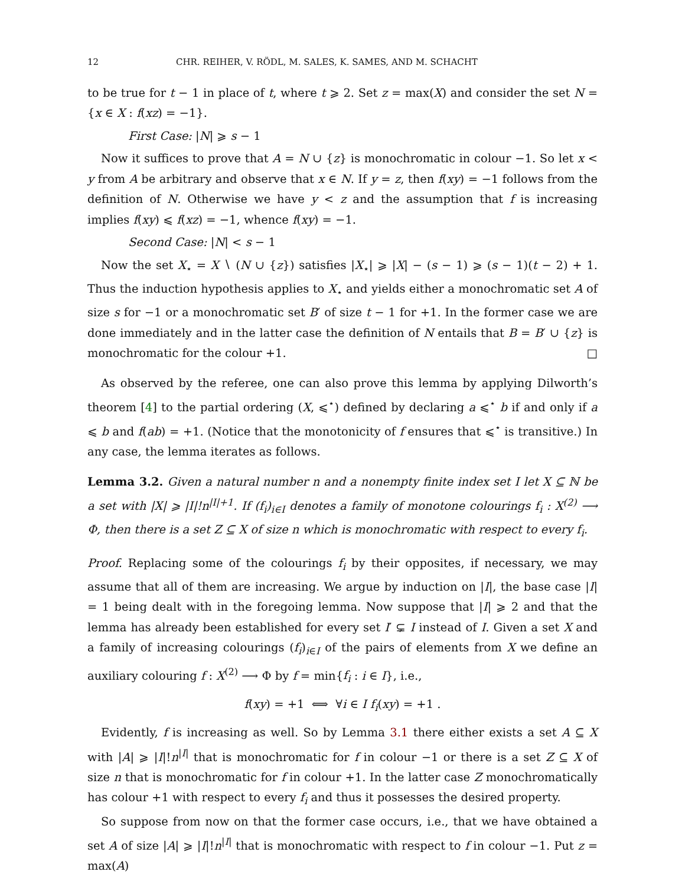12 CHR. REIHER, V. RÖDL, M. SALES, K. SAMES, AND M. SCHACHT
to be true for t − 1 in place of t, where t ⩾ 2. Set z = max(X) and consider the set N = {x ∈ X : f(xz) = −1}.
First Case: |N| ⩾ s − 1
Now it suffices to prove that A = N ∪ {z} is monochromatic in colour −1. So let x < y from A be arbitrary and observe that x ∈ N. If y = z, then f(xy) = −1 follows from the definition of N. Otherwise we have y < z and the assumption that f is increasing implies f(xy) ⩽ f(xz) = −1, whence f(xy) = −1.
Second Case: |N| < s − 1
Now the set X<sub>⋆</sub> = X ∖ (N ∪ {z}) satisfies |X<sub>⋆</sub>| ⩾ |X| − (s − 1) ⩾ (s − 1)(t − 2) + 1. Thus the induction hypothesis applies to X<sub>⋆</sub> and yields either a monochromatic set A of size s for −1 or a monochromatic set B′ of size t − 1 for +1. In the former case we are done immediately and in the latter case the definition of N entails that B = B′ ∪ {z} is monochromatic for the colour +1. □
As observed by the referee, one can also prove this lemma by applying Dilworth’s theorem [4] to the partial ordering (X, ⩽<sup>⋆</sup>) defined by declaring a ⩽<sup>⋆</sup> b if and only if a ⩽ b and f(ab) = +1. (Notice that the monotonicity of f ensures that ⩽<sup>⋆</sup> is transitive.) In any case, the lemma iterates as follows.
Lemma 3.2. Given a natural number n and a nonempty finite index set I let X ⊆ ℕ be a set with |X| ⩾ |I|!n<sup>|I|+1</sup>. If (f<sub>i</sub>)<sub>i∈I</sub> denotes a family of monotone colourings f<sub>i</sub> : X<sup>(2)</sup> ⟶ Φ, then there is a set Z ⊆ X of size n which is monochromatic with respect to every f<sub>i</sub>.
Proof. Replacing some of the colourings f<sub>i</sub> by their opposites, if necessary, we may assume that all of them are increasing. We argue by induction on |I|, the base case |I| = 1 being dealt with in the foregoing lemma. Now suppose that |I| ⩾ 2 and that the lemma has already been established for every set I′ ⊊ I instead of I. Given a set X and a family of increasing colourings (f<sub>i</sub>)<sub>i∈I</sub> of the pairs of elements from X we define an auxiliary colouring f : X<sup>(2)</sup> ⟶ Φ by f = min{f<sub>i</sub> : i ∈ I}, i.e.,
f(xy) = +1 ⟺ ∀i ∈ I f<sub>i</sub>(xy) = +1 .
Evidently, f is increasing as well. So by Lemma 3.1 there either exists a set A ⊆ X with |A| ⩾ |I|!n<sup>|I|</sup> that is monochromatic for f in colour −1 or there is a set Z ⊆ X of size n that is monochromatic for f in colour +1. In the latter case Z monochromatically has colour +1 with respect to every f<sub>i</sub> and thus it possesses the desired property.
So suppose from now on that the former case occurs, i.e., that we have obtained a set A of size |A| ⩾ |I|!n<sup>|I|</sup> that is monochromatic with respect to f in colour −1. Put z = max(A)